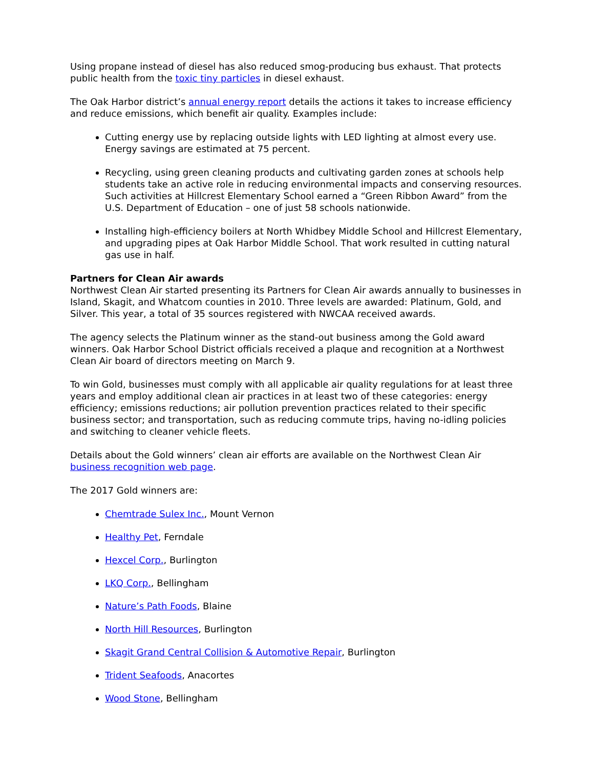Using propane instead of diesel has also reduced smog-producing bus exhaust. That protects public health from the toxic tiny particles in diesel exhaust.
The Oak Harbor district’s annual energy report details the actions it takes to increase efficiency and reduce emissions, which benefit air quality. Examples include:
Cutting energy use by replacing outside lights with LED lighting at almost every use. Energy savings are estimated at 75 percent.
Recycling, using green cleaning products and cultivating garden zones at schools help students take an active role in reducing environmental impacts and conserving resources. Such activities at Hillcrest Elementary School earned a “Green Ribbon Award” from the U.S. Department of Education – one of just 58 schools nationwide.
Installing high-efficiency boilers at North Whidbey Middle School and Hillcrest Elementary, and upgrading pipes at Oak Harbor Middle School. That work resulted in cutting natural gas use in half.
Partners for Clean Air awards
Northwest Clean Air started presenting its Partners for Clean Air awards annually to businesses in Island, Skagit, and Whatcom counties in 2010. Three levels are awarded: Platinum, Gold, and Silver. This year, a total of 35 sources registered with NWCAA received awards.
The agency selects the Platinum winner as the stand-out business among the Gold award winners. Oak Harbor School District officials received a plaque and recognition at a Northwest Clean Air board of directors meeting on March 9.
To win Gold, businesses must comply with all applicable air quality regulations for at least three years and employ additional clean air practices in at least two of these categories: energy efficiency; emissions reductions; air pollution prevention practices related to their specific business sector; and transportation, such as reducing commute trips, having no-idling policies and switching to cleaner vehicle fleets.
Details about the Gold winners’ clean air efforts are available on the Northwest Clean Air business recognition web page.
The 2017 Gold winners are:
Chemtrade Sulex Inc., Mount Vernon
Healthy Pet, Ferndale
Hexcel Corp., Burlington
LKQ Corp., Bellingham
Nature’s Path Foods, Blaine
North Hill Resources, Burlington
Skagit Grand Central Collision & Automotive Repair, Burlington
Trident Seafoods, Anacortes
Wood Stone, Bellingham